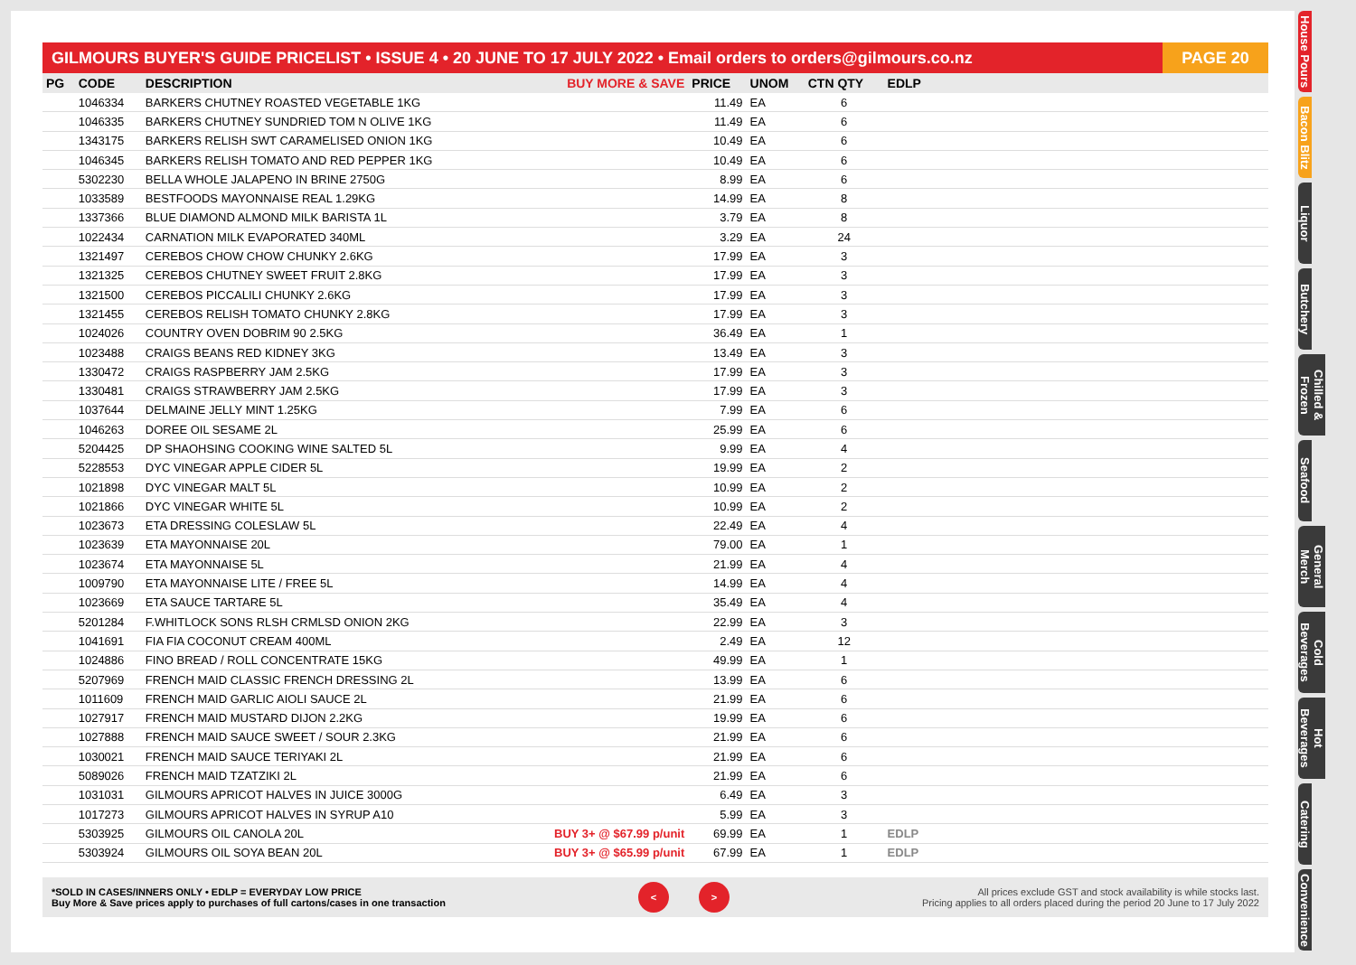GILMOURS BUYER'S GUIDE PRICELIST • ISSUE 4 • 20 JUNE TO 17 JULY 2022 • Email orders to orders@gilmours.co.nz
PAGE 20
| PG | CODE | DESCRIPTION | BUY MORE & SAVE | PRICE | UNOM | CTN QTY | EDLP | |
| --- | --- | --- | --- | --- | --- | --- | --- | --- |
| | 1046334 | BARKERS CHUTNEY ROASTED VEGETABLE 1KG | | 11.49 | EA | 6 | | |
| | 1046335 | BARKERS CHUTNEY SUNDRIED TOM N OLIVE 1KG | | 11.49 | EA | 6 | | |
| | 1343175 | BARKERS RELISH SWT CARAMELISED ONION 1KG | | 10.49 | EA | 6 | | |
| | 1046345 | BARKERS RELISH TOMATO AND RED PEPPER 1KG | | 10.49 | EA | 6 | | |
| | 5302230 | BELLA WHOLE JALAPENO IN BRINE 2750G | | 8.99 | EA | 6 | | |
| | 1033589 | BESTFOODS MAYONNAISE REAL 1.29KG | | 14.99 | EA | 8 | | |
| | 1337366 | BLUE DIAMOND ALMOND MILK BARISTA 1L | | 3.79 | EA | 8 | | |
| | 1022434 | CARNATION MILK EVAPORATED 340ML | | 3.29 | EA | 24 | | |
| | 1321497 | CEREBOS CHOW CHOW CHUNKY 2.6KG | | 17.99 | EA | 3 | | |
| | 1321325 | CEREBOS CHUTNEY SWEET FRUIT 2.8KG | | 17.99 | EA | 3 | | |
| | 1321500 | CEREBOS PICCALILI CHUNKY 2.6KG | | 17.99 | EA | 3 | | |
| | 1321455 | CEREBOS RELISH TOMATO CHUNKY 2.8KG | | 17.99 | EA | 3 | | |
| | 1024026 | COUNTRY OVEN DOBRIM 90 2.5KG | | 36.49 | EA | 1 | | |
| | 1023488 | CRAIGS BEANS RED KIDNEY 3KG | | 13.49 | EA | 3 | | |
| | 1330472 | CRAIGS RASPBERRY JAM 2.5KG | | 17.99 | EA | 3 | | |
| | 1330481 | CRAIGS STRAWBERRY JAM 2.5KG | | 17.99 | EA | 3 | | |
| | 1037644 | DELMAINE JELLY MINT 1.25KG | | 7.99 | EA | 6 | | |
| | 1046263 | DOREE OIL SESAME 2L | | 25.99 | EA | 6 | | |
| | 5204425 | DP SHAOHSING COOKING WINE SALTED 5L | | 9.99 | EA | 4 | | |
| | 5228553 | DYC VINEGAR APPLE CIDER 5L | | 19.99 | EA | 2 | | |
| | 1021898 | DYC VINEGAR MALT 5L | | 10.99 | EA | 2 | | |
| | 1021866 | DYC VINEGAR WHITE 5L | | 10.99 | EA | 2 | | |
| | 1023673 | ETA DRESSING COLESLAW 5L | | 22.49 | EA | 4 | | |
| | 1023639 | ETA MAYONNAISE 20L | | 79.00 | EA | 1 | | |
| | 1023674 | ETA MAYONNAISE 5L | | 21.99 | EA | 4 | | |
| | 1009790 | ETA MAYONNAISE LITE / FREE 5L | | 14.99 | EA | 4 | | |
| | 1023669 | ETA SAUCE TARTARE 5L | | 35.49 | EA | 4 | | |
| | 5201284 | F.WHITLOCK SONS RLSH CRMLSD ONION 2KG | | 22.99 | EA | 3 | | |
| | 1041691 | FIA FIA COCONUT CREAM 400ML | | 2.49 | EA | 12 | | |
| | 1024886 | FINO BREAD / ROLL CONCENTRATE 15KG | | 49.99 | EA | 1 | | |
| | 5207969 | FRENCH MAID CLASSIC FRENCH DRESSING 2L | | 13.99 | EA | 6 | | |
| | 1011609 | FRENCH MAID GARLIC AIOLI SAUCE 2L | | 21.99 | EA | 6 | | |
| | 1027917 | FRENCH MAID MUSTARD DIJON 2.2KG | | 19.99 | EA | 6 | | |
| | 1027888 | FRENCH MAID SAUCE SWEET / SOUR 2.3KG | | 21.99 | EA | 6 | | |
| | 1030021 | FRENCH MAID SAUCE TERIYAKI 2L | | 21.99 | EA | 6 | | |
| | 5089026 | FRENCH MAID TZATZIKI 2L | | 21.99 | EA | 6 | | |
| | 1031031 | GILMOURS APRICOT HALVES IN JUICE 3000G | | 6.49 | EA | 3 | | |
| | 1017273 | GILMOURS APRICOT HALVES IN SYRUP A10 | | 5.99 | EA | 3 | | |
| | 5303925 | GILMOURS OIL CANOLA 20L | BUY 3+ @ $67.99 p/unit | 69.99 | EA | 1 | EDLP | |
| | 5303924 | GILMOURS OIL SOYA BEAN 20L | BUY 3+ @ $65.99 p/unit | 67.99 | EA | 1 | EDLP | |
*SOLD IN CASES/INNERS ONLY • EDLP = EVERYDAY LOW PRICE
Buy More & Save prices apply to purchases of full cartons/cases in one transaction
< >
All prices exclude GST and stock availability is while stocks last.
Pricing applies to all orders placed during the period 20 June to 17 July 2022
House Pours
Bacon Blitz
Liquor
Butchery
Chilled & Frozen
Seafood
General Merch
Cold Beverages
Hot Beverages
Catering
Convenience